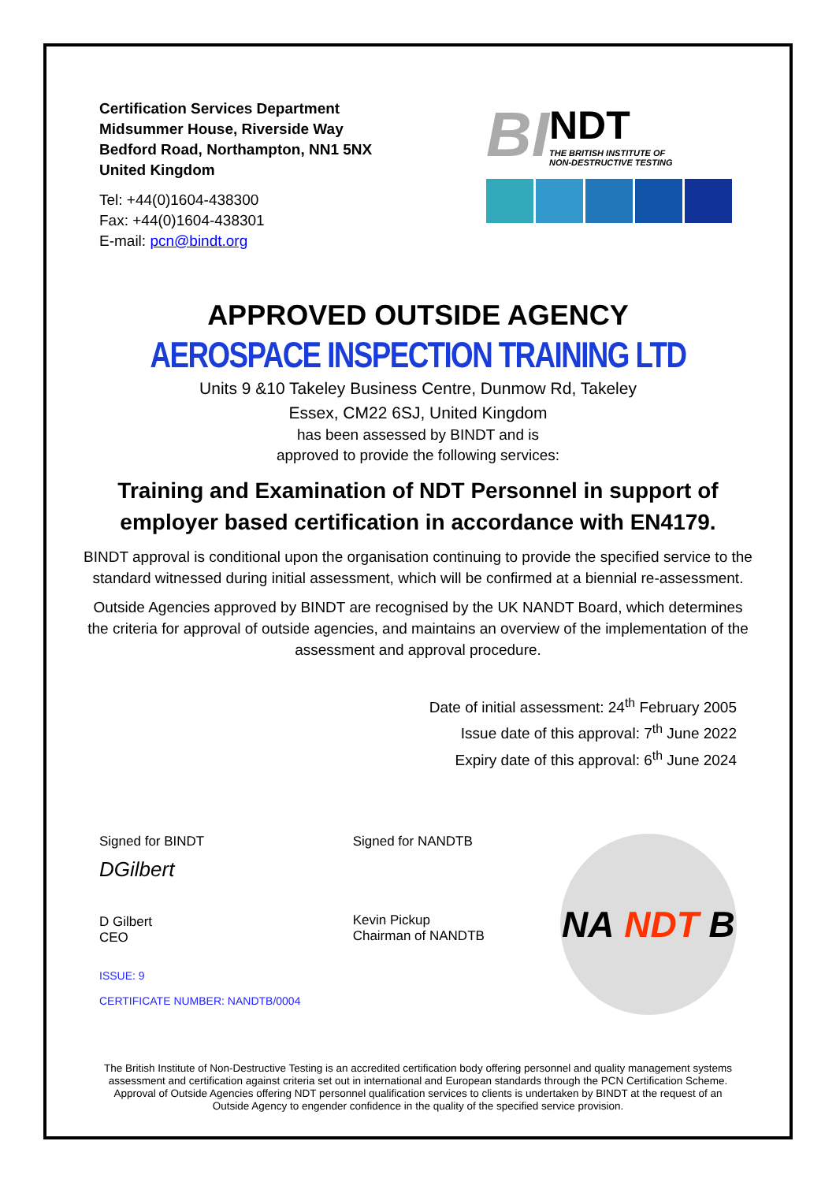Certification Services Department
Midsummer House, Riverside Way
Bedford Road, Northampton, NN1 5NX
United Kingdom
Tel: +44(0)1604-438300
Fax: +44(0)1604-438301
E-mail: pcn@bindt.org
BI
NDT
THE BRITISH INSTITUTE OF
NON-DESTRUCTIVE TESTING
APPROVED OUTSIDE AGENCY
AEROSPACE INSPECTION TRAINING LTD
Units 9 &10 Takeley Business Centre, Dunmow Rd, Takeley
Essex, CM22 6SJ, United Kingdom
has been assessed by BINDT and is
approved to provide the following services:
Training and Examination of NDT Personnel in support of employer based certification in accordance with EN4179.
BINDT approval is conditional upon the organisation continuing to provide the specified service to the standard witnessed during initial assessment, which will be confirmed at a biennial re-assessment.
Outside Agencies approved by BINDT are recognised by the UK NANDT Board, which determines the criteria for approval of outside agencies, and maintains an overview of the implementation of the assessment and approval procedure.
Date of initial assessment: 24<sup>th</sup> February 2005
Issue date of this approval: 7<sup>th</sup> June 2022
Expiry date of this approval: 6<sup>th</sup> June 2024
Signed for BINDT
DGilbert
D Gilbert
CEO
ISSUE: 9
CERTIFICATE NUMBER: NANDTB/0004
Signed for NANDTB
Kevin Pickup
Chairman of NANDTB
NA NDT B
The British Institute of Non-Destructive Testing is an accredited certification body offering personnel and quality management systems assessment and certification against criteria set out in international and European standards through the PCN Certification Scheme. Approval of Outside Agencies offering NDT personnel qualification services to clients is undertaken by BINDT at the request of an Outside Agency to engender confidence in the quality of the specified service provision.